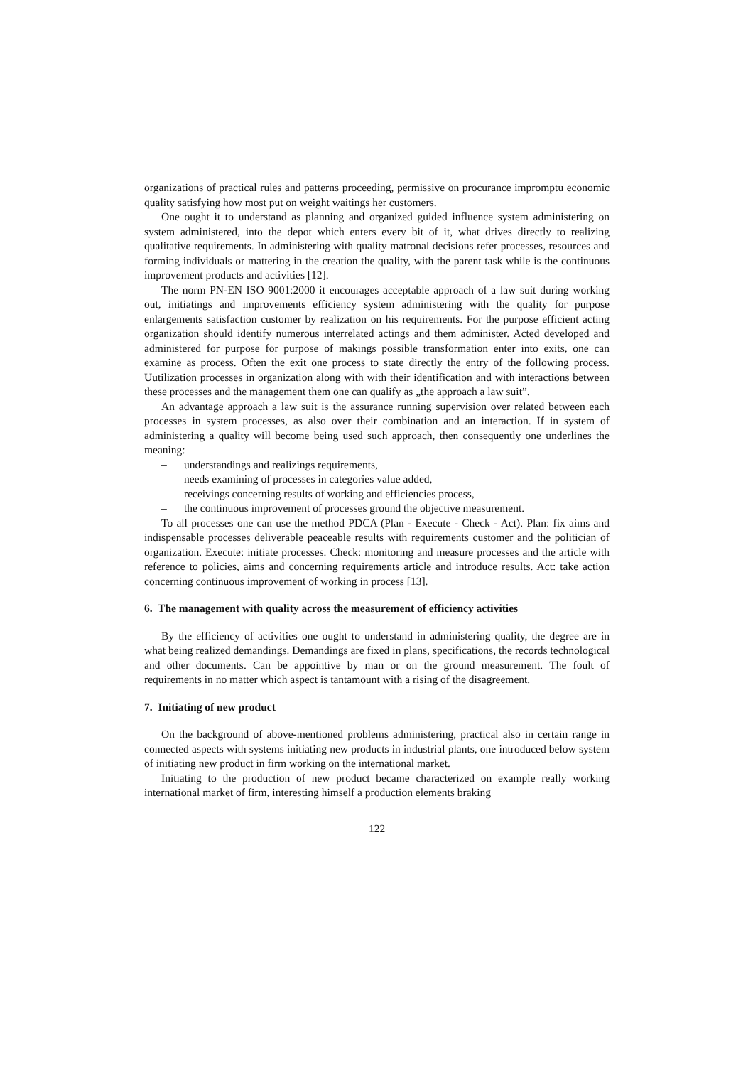organizations of practical rules and patterns proceeding, permissive on procurance impromptu economic quality satisfying how most put on weight waitings her customers.
One ought it to understand as planning and organized guided influence system administering on system administered, into the depot which enters every bit of it, what drives directly to realizing qualitative requirements. In administering with quality matronal decisions refer processes, resources and forming individuals or mattering in the creation the quality, with the parent task while is the continuous improvement products and activities [12].
The norm PN-EN ISO 9001:2000 it encourages acceptable approach of a law suit during working out, initiatings and improvements efficiency system administering with the quality for purpose enlargements satisfaction customer by realization on his requirements. For the purpose efficient acting organization should identify numerous interrelated actings and them administer. Acted developed and administered for purpose for purpose of makings possible transformation enter into exits, one can examine as process. Often the exit one process to state directly the entry of the following process. Uutilization processes in organization along with with their identification and with interactions between these processes and the management them one can qualify as „the approach a law suit”.
An advantage approach a law suit is the assurance running supervision over related between each processes in system processes, as also over their combination and an interaction. If in system of administering a quality will become being used such approach, then consequently one underlines the meaning:
– understandings and realizings requirements,
– needs examining of processes in categories value added,
– receivings concerning results of working and efficiencies process,
– the continuous improvement of processes ground the objective measurement.
To all processes one can use the method PDCA (Plan - Execute - Check - Act). Plan: fix aims and indispensable processes deliverable peaceable results with requirements customer and the politician of organization. Execute: initiate processes. Check: monitoring and measure processes and the article with reference to policies, aims and concerning requirements article and introduce results. Act: take action concerning continuous improvement of working in process [13].
6. The management with quality across the measurement of efficiency activities
By the efficiency of activities one ought to understand in administering quality, the degree are in what being realized demandings. Demandings are fixed in plans, specifications, the records technological and other documents. Can be appointive by man or on the ground measurement. The foult of requirements in no matter which aspect is tantamount with a rising of the disagreement.
7. Initiating of new product
On the background of above-mentioned problems administering, practical also in certain range in connected aspects with systems initiating new products in industrial plants, one introduced below system of initiating new product in firm working on the international market.
Initiating to the production of new product became characterized on example really working international market of firm, interesting himself a production elements braking
122